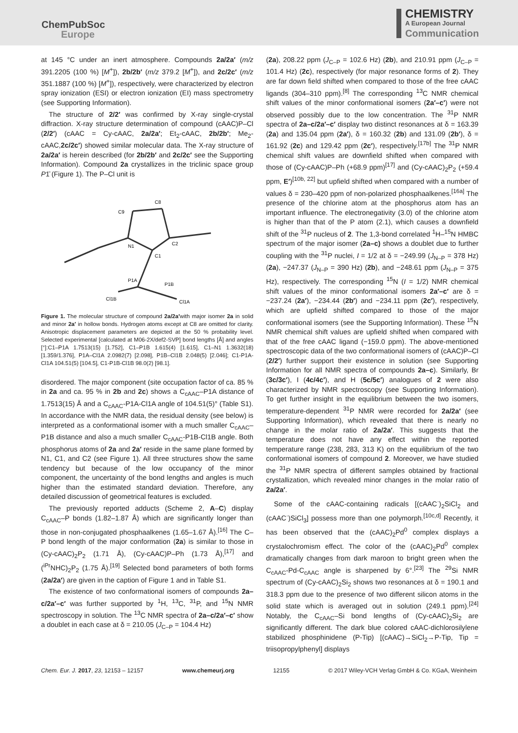ChemPubSoc
Europe
CHEMISTRY
A European Journal
Communication
at 145 °C under an inert atmosphere. Compounds 2a/2a′ (m/z 391.2205 (100 %) [M<sup>+</sup>]), 2b/2b′ (m/z 379.2 [M<sup>+</sup>]), and 2c/2c′ (m/z 351.1887 (100 %) [M<sup>+</sup>]), respectively, were characterized by electron spray ionization (ESI) or electron ionization (EI) mass spectrometry (see Supporting Information).
The structure of 2/2′ was confirmed by X-ray single-crystal diffraction. X-ray structure determination of compound (cAAC)P–Cl (2/2′) (cAAC = Cy-cAAC, 2a/2a′; Et<sub>2</sub>-cAAC, 2b/2b′; Me<sub>2</sub>-cAAC,2c/2c′) showed similar molecular data. The X-ray structure of 2a/2a′ is herein described (for 2b/2b′ and 2c/2c′ see the Supporting Information). Compound 2a crystallizes in the triclinic space group P1̄ (Figure 1). The P–Cl unit is
N1
C1
C2
C9
C8
P1A
P1B
Cl1B
Cl1A
Figure 1. The molecular structure of compound 2a/2a′with major isomer 2a in solid and minor 2a′ in hollow bonds. Hydrogen atoms except at C8 are omitted for clarity. Anisotropic displacement parameters are depicted at the 50 % probability level. Selected experimental [calculated at M06-2X/def2-SVP] bond lengths [Å] and angles [°]:C1–P1A 1.7513(15) [1.752], C1–P1B 1.615(4) [1.615], C1–N1 1.3632(18) [1.359/1.376], P1A–Cl1A 2.0982(7) [2.098], P1B–Cl1B 2.048(5) [2.046]; C1-P1A-Cl1A 104.51(5) [104.5], C1-P1B-Cl1B 98.0(2) [98.1].
disordered. The major component (site occupation factor of ca. 85 % in 2a and ca. 95 % in 2b and 2c) shows a C<sub>cAAC</sub>–P1A distance of 1.7513(15) Å and a C<sub>cAAC</sub>-P1A-Cl1A angle of 104.51(5)° (Table S1). In accordance with the NMR data, the residual density (see below) is interpreted as a conformational isomer with a much smaller C<sub>cAAC</sub>–P1B distance and also a much smaller C<sub>cAAC</sub>-P1B-Cl1B angle. Both phosphorus atoms of 2a and 2a′ reside in the same plane formed by N1, C1, and C2 (see Figure 1). All three structures show the same tendency but because of the low occupancy of the minor component, the uncertainty of the bond lengths and angles is much higher than the estimated standard deviation. Therefore, any detailed discussion of geometrical features is excluded.
The previously reported adducts (Scheme 2, A–C) display C<sub>cAAC</sub>–P bonds (1.82–1.87 Å) which are significantly longer than those in non-conjugated phosphaalkenes (1.65–1.67 Å).<sup>[16]</sup> The C–P bond length of the major conformation (2a) is similar to those in (Cy-cAAC)<sub>2</sub>P<sub>2</sub> (1.71 Å), (Cy-cAAC)P–Ph (1.73 Å),<sup>[17]</sup> and (<sup>iPr</sup>NHC)<sub>2</sub>P<sub>2</sub> (1.75 Å).<sup>[19]</sup> Selected bond parameters of both forms (2a/2a′) are given in the caption of Figure 1 and in Table S1.
The existence of two conformational isomers of compounds 2a–c/2a′–c′ was further supported by <sup>1</sup>H, <sup>13</sup>C, <sup>31</sup>P, and <sup>15</sup>N NMR spectroscopy in solution. The <sup>13</sup>C NMR spectra of 2a–c/2a′–c′ show a doublet in each case at δ = 210.05 (J<sub>C–P</sub> = 104.4 Hz)
(2a), 208.22 ppm (J<sub>C–P</sub> = 102.6 Hz) (2b), and 210.91 ppm (J<sub>C–P</sub> = 101.4 Hz) (2c), respectively (for major resonance forms of 2). They are far down field shifted when compared to those of the free cAAC ligands (304–310 ppm).<sup>[8]</sup> The corresponding <sup>13</sup>C NMR chemical shift values of the minor conformational isomers (2a′–c′) were not observed possibly due to the low concentration. The <sup>31</sup>P NMR spectra of 2a–c/2a′–c′ display two distinct resonances at δ = 163.39 (2a) and 135.04 ppm (2a′), δ = 160.32 (2b) and 131.09 (2b′), δ = 161.92 (2c) and 129.42 ppm (2c′), respectively.<sup>[17b]</sup> The <sup>31</sup>P NMR chemical shift values are downfield shifted when compared with those of (Cy-cAAC)P–Ph (+68.9 ppm)<sup>[17]</sup> and (Cy-cAAC)<sub>2</sub>P<sub>2</sub> (+59.4 ppm, E′)<sup>[10b, 22]</sup> but upfield shifted when compared with a number of values δ = 230–420 ppm of non-polarized phosphaalkenes.<sup>[16a]</sup> The presence of the chlorine atom at the phosphorus atom has an important influence. The electronegativity (3.0) of the chlorine atom is higher than that of the P atom (2.1), which causes a downfield shift of the <sup>31</sup>P nucleus of 2. The 1,3-bond correlated <sup>1</sup>H–<sup>15</sup>N HMBC spectrum of the major isomer (2a–c) shows a doublet due to further coupling with the <sup>31</sup>P nuclei, I = 1/2 at δ = −249.99 (J<sub>N–P</sub> = 378 Hz) (2a), −247.37 (J<sub>N–P</sub> = 390 Hz) (2b), and −248.61 ppm (J<sub>N–P</sub> = 375 Hz), respectively. The corresponding <sup>15</sup>N (I = 1/2) NMR chemical shift values of the minor conformational isomers 2a′–c′ are δ = −237.24 (2a′), −234.44 (2b′) and −234.11 ppm (2c′), respectively, which are upfield shifted compared to those of the major conformational isomers (see the Supporting Information). These <sup>15</sup>N NMR chemical shift values are upfield shifted when compared with that of the free cAAC ligand (−159.0 ppm). The above-mentioned spectroscopic data of the two conformational isomers of (cAAC)P–Cl (2/2′) further support their existence in solution (see Supporting Information for all NMR spectra of compounds 2a–c). Similarly, Br (3c/3c′), I (4c/4c′), and H (5c/5c′) analogues of 2 were also characterized by NMR spectroscopy (see Supporting Information). To get further insight in the equilibrium between the two isomers, temperature-dependent <sup>31</sup>P NMR were recorded for 2a/2a′ (see Supporting Information), which revealed that there is nearly no change in the molar ratio of 2a/2a′. This suggests that the temperature does not have any effect within the reported temperature range (238, 283, 313 K) on the equilibrium of the two conformational isomers of compound 2. Moreover, we have studied the <sup>31</sup>P NMR spectra of different samples obtained by fractional crystallization, which revealed minor changes in the molar ratio of 2a/2a′.
Some of the cAAC-containing radicals [(cAAC<sup>·</sup>)<sub>2</sub>SiCl<sub>2</sub> and (cAAC<sup>·</sup>)SiCl<sub>3</sub>] possess more than one polymorph.<sup>[10c,d]</sup> Recently, it has been observed that the (cAAC)<sub>2</sub>Pd<sup>0</sup> complex displays a crystalochromism effect. The color of the (cAAC)<sub>2</sub>Pd<sup>0</sup> complex dramatically changes from dark maroon to bright green when the C<sub>cAAC</sub>-Pd-C<sub>cAAC</sub> angle is sharpened by 6°.<sup>[23]</sup> The <sup>29</sup>Si NMR spectrum of (Cy-cAAC)<sub>2</sub>Si<sub>2</sub> shows two resonances at δ = 190.1 and 318.3 ppm due to the presence of two different silicon atoms in the solid state which is averaged out in solution (249.1 ppm).<sup>[24]</sup> Notably, the C<sub>cAAC</sub>–Si bond lengths of (Cy-cAAC)<sub>2</sub>Si<sub>2</sub> are significantly different. The dark blue colored cAAC-dichlorosilylene stabilized phosphinidene (P-Tip) [(cAAC)→SiCl<sub>2</sub>→P-Tip, Tip = triisopropylphenyl] displays
Chem. Eur. J. 2017, 23, 12153 – 12157 www.chemeurj.org 12155 © 2017 Wiley-VCH Verlag GmbH & Co. KGaA, Weinheim